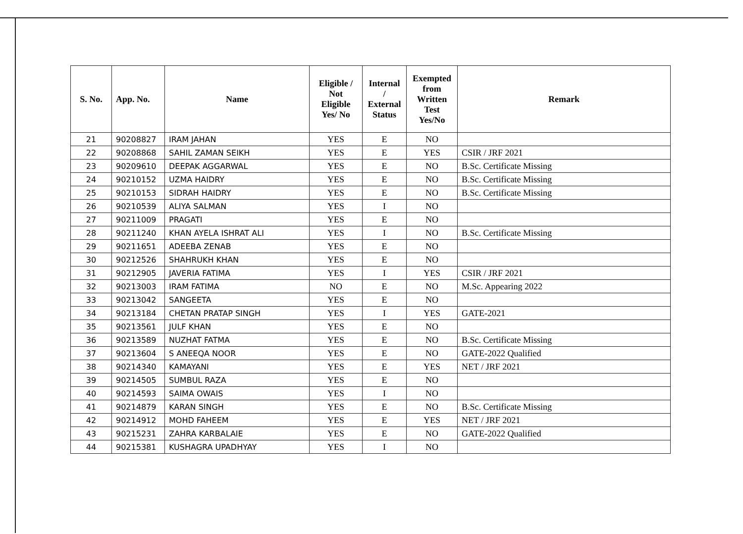| S. No. | App. No. | Name | Eligible / Not Eligible Yes/ No | Internal / External Status | Exempted from Written Test Yes/No | Remark |
| --- | --- | --- | --- | --- | --- | --- |
| 21 | 90208827 | IRAM JAHAN | YES | E | NO | |
| 22 | 90208868 | SAHIL ZAMAN SEIKH | YES | E | YES | CSIR / JRF 2021 |
| 23 | 90209610 | DEEPAK AGGARWAL | YES | E | NO | B.Sc. Certificate Missing |
| 24 | 90210152 | UZMA HAIDRY | YES | E | NO | B.Sc. Certificate Missing |
| 25 | 90210153 | SIDRAH HAIDRY | YES | E | NO | B.Sc. Certificate Missing |
| 26 | 90210539 | ALIYA SALMAN | YES | I | NO | |
| 27 | 90211009 | PRAGATI | YES | E | NO | |
| 28 | 90211240 | KHAN AYELA ISHRAT ALI | YES | I | NO | B.Sc. Certificate Missing |
| 29 | 90211651 | ADEEBA ZENAB | YES | E | NO | |
| 30 | 90212526 | SHAHRUKH KHAN | YES | E | NO | |
| 31 | 90212905 | JAVERIA FATIMA | YES | I | YES | CSIR / JRF 2021 |
| 32 | 90213003 | IRAM FATIMA | NO | E | NO | M.Sc. Appearing 2022 |
| 33 | 90213042 | SANGEETA | YES | E | NO | |
| 34 | 90213184 | CHETAN PRATAP SINGH | YES | I | YES | GATE-2021 |
| 35 | 90213561 | JULF KHAN | YES | E | NO | |
| 36 | 90213589 | NUZHAT FATMA | YES | E | NO | B.Sc. Certificate Missing |
| 37 | 90213604 | S ANEEQA NOOR | YES | E | NO | GATE-2022 Qualified |
| 38 | 90214340 | KAMAYANI | YES | E | YES | NET / JRF 2021 |
| 39 | 90214505 | SUMBUL RAZA | YES | E | NO | |
| 40 | 90214593 | SAIMA OWAIS | YES | I | NO | |
| 41 | 90214879 | KARAN SINGH | YES | E | NO | B.Sc. Certificate Missing |
| 42 | 90214912 | MOHD FAHEEM | YES | E | YES | NET / JRF 2021 |
| 43 | 90215231 | ZAHRA KARBALAIE | YES | E | NO | GATE-2022 Qualified |
| 44 | 90215381 | KUSHAGRA UPADHYAY | YES | I | NO | |